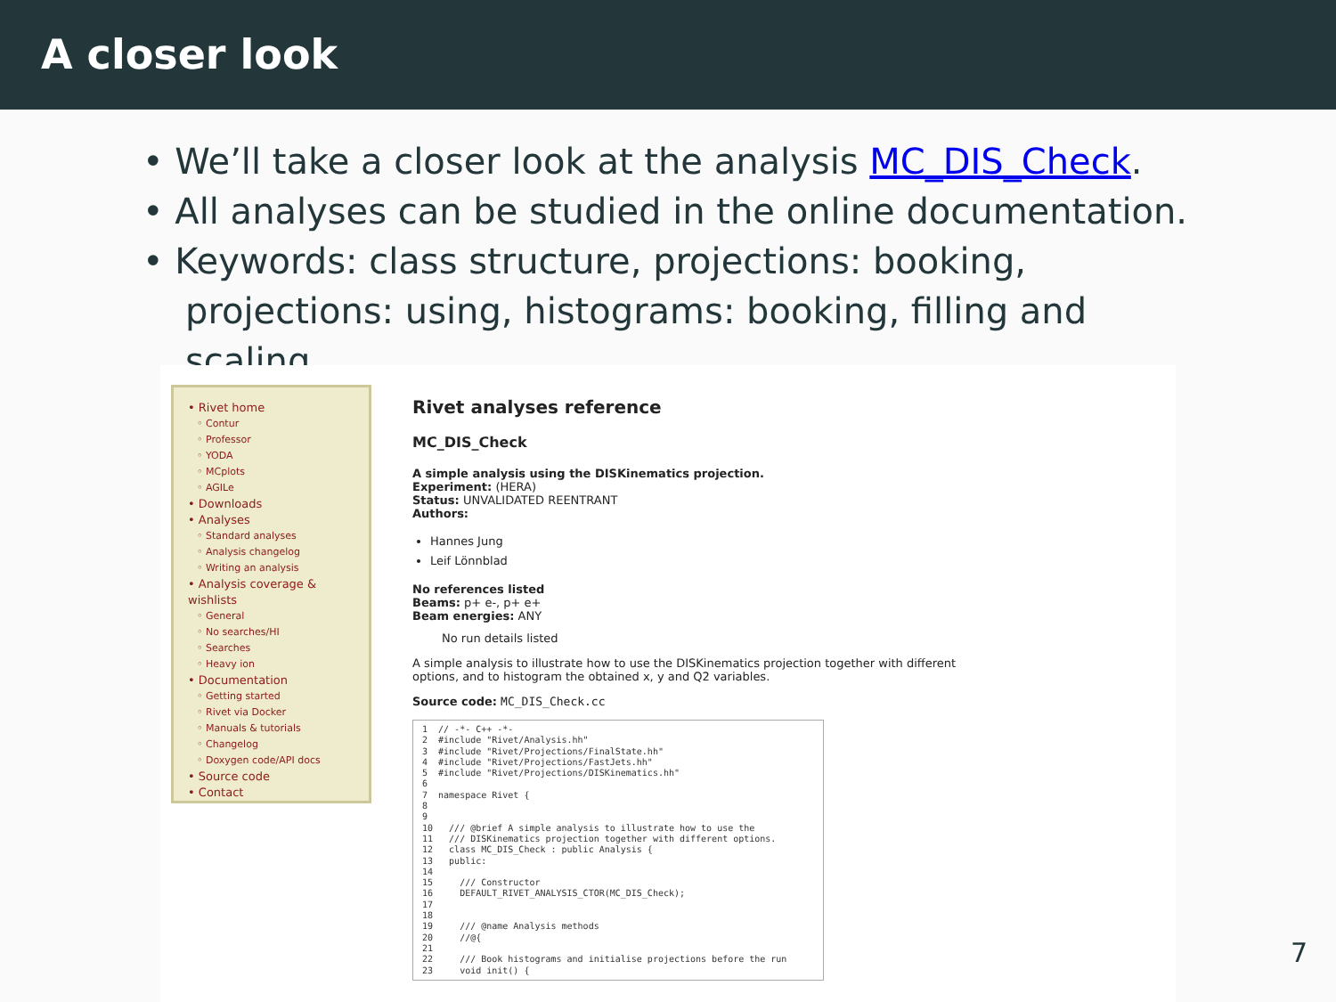A closer look
• We’ll take a closer look at the analysis MC_DIS_Check.
• All analyses can be studied in the online documentation.
• Keywords: class structure, projections: booking, projections: using, histograms: booking, filling and scaling.
• Rivet home
◦ Contur
◦ Professor
◦ YODA
◦ MCplots
◦ AGILe
• Downloads
• Analyses
◦ Standard analyses
◦ Analysis changelog
◦ Writing an analysis
• Analysis coverage & wishlists
◦ General
◦ No searches/HI
◦ Searches
◦ Heavy ion
• Documentation
◦ Getting started
◦ Rivet via Docker
◦ Manuals & tutorials
◦ Changelog
◦ Doxygen code/API docs
• Source code
• Contact
Rivet analyses reference
MC_DIS_Check
A simple analysis using the DISKinematics projection.
Experiment: (HERA)
Status: UNVALIDATED REENTRANT
Authors:
Hannes Jung
Leif Lönnblad
No references listed
Beams: p+ e-, p+ e+
Beam energies: ANY
No run details listed
A simple analysis to illustrate how to use the DISKinematics projection together with different options, and to histogram the obtained x, y and Q2 variables.
Source code: MC_DIS_Check.cc
1  // -*- C++ -*-
2  #include "Rivet/Analysis.hh"
3  #include "Rivet/Projections/FinalState.hh"
4  #include "Rivet/Projections/FastJets.hh"
5  #include "Rivet/Projections/DISKinematics.hh"
6
7  namespace Rivet {
8
9
10   /// @brief A simple analysis to illustrate how to use the
11   /// DISKinematics projection together with different options.
12   class MC_DIS_Check : public Analysis {
13   public:
14
15     /// Constructor
16     DEFAULT_RIVET_ANALYSIS_CTOR(MC_DIS_Check);
17
18
19     /// @name Analysis methods
20     //@{
21
22     /// Book histograms and initialise projections before the run
23     void init() {
7